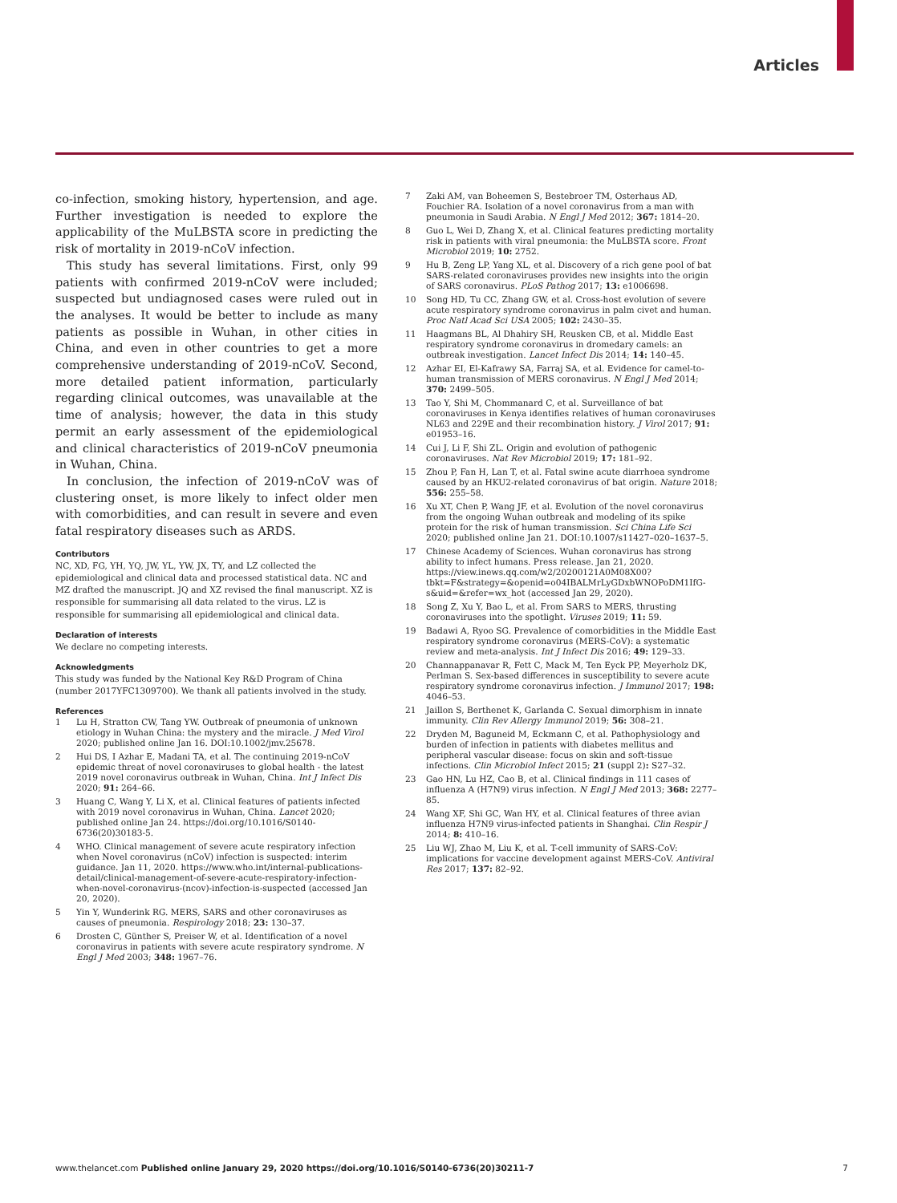Articles
co-infection, smoking history, hypertension, and age. Further investigation is needed to explore the applicability of the MuLBSTA score in predicting the risk of mortality in 2019-nCoV infection.
This study has several limitations. First, only 99 patients with confirmed 2019-nCoV were included; suspected but undiagnosed cases were ruled out in the analyses. It would be better to include as many patients as possible in Wuhan, in other cities in China, and even in other countries to get a more comprehensive understanding of 2019-nCoV. Second, more detailed patient information, particularly regarding clinical outcomes, was unavailable at the time of analysis; however, the data in this study permit an early assessment of the epidemiological and clinical characteristics of 2019-nCoV pneumonia in Wuhan, China.
In conclusion, the infection of 2019-nCoV was of clustering onset, is more likely to infect older men with comorbidities, and can result in severe and even fatal respiratory diseases such as ARDS.
Contributors
NC, XD, FG, YH, YQ, JW, YL, YW, JX, TY, and LZ collected the epidemiological and clinical data and processed statistical data. NC and MZ drafted the manuscript. JQ and XZ revised the final manuscript. XZ is responsible for summarising all data related to the virus. LZ is responsible for summarising all epidemiological and clinical data.
Declaration of interests
We declare no competing interests.
Acknowledgments
This study was funded by the National Key R&D Program of China (number 2017YFC1309700). We thank all patients involved in the study.
References
1 Lu H, Stratton CW, Tang YW. Outbreak of pneumonia of unknown etiology in Wuhan China: the mystery and the miracle. J Med Virol 2020; published online Jan 16. DOI:10.1002/jmv.25678.
2 Hui DS, I Azhar E, Madani TA, et al. The continuing 2019-nCoV epidemic threat of novel coronaviruses to global health - the latest 2019 novel coronavirus outbreak in Wuhan, China. Int J Infect Dis 2020; 91: 264–66.
3 Huang C, Wang Y, Li X, et al. Clinical features of patients infected with 2019 novel coronavirus in Wuhan, China. Lancet 2020; published online Jan 24. https://doi.org/10.1016/S0140-6736(20)30183-5.
4 WHO. Clinical management of severe acute respiratory infection when Novel coronavirus (nCoV) infection is suspected: interim guidance. Jan 11, 2020. https://www.who.int/internal-publications-detail/clinical-management-of-severe-acute-respiratory-infection-when-novel-coronavirus-(ncov)-infection-is-suspected (accessed Jan 20, 2020).
5 Yin Y, Wunderink RG. MERS, SARS and other coronaviruses as causes of pneumonia. Respirology 2018; 23: 130–37.
6 Drosten C, Günther S, Preiser W, et al. Identification of a novel coronavirus in patients with severe acute respiratory syndrome. N Engl J Med 2003; 348: 1967–76.
7 Zaki AM, van Boheemen S, Bestebroer TM, Osterhaus AD, Fouchier RA. Isolation of a novel coronavirus from a man with pneumonia in Saudi Arabia. N Engl J Med 2012; 367: 1814–20.
8 Guo L, Wei D, Zhang X, et al. Clinical features predicting mortality risk in patients with viral pneumonia: the MuLBSTA score. Front Microbiol 2019; 10: 2752.
9 Hu B, Zeng LP, Yang XL, et al. Discovery of a rich gene pool of bat SARS-related coronaviruses provides new insights into the origin of SARS coronavirus. PLoS Pathog 2017; 13: e1006698.
10 Song HD, Tu CC, Zhang GW, et al. Cross-host evolution of severe acute respiratory syndrome coronavirus in palm civet and human. Proc Natl Acad Sci USA 2005; 102: 2430–35.
11 Haagmans BL, Al Dhahiry SH, Reusken CB, et al. Middle East respiratory syndrome coronavirus in dromedary camels: an outbreak investigation. Lancet Infect Dis 2014; 14: 140–45.
12 Azhar EI, El-Kafrawy SA, Farraj SA, et al. Evidence for camel-to-human transmission of MERS coronavirus. N Engl J Med 2014; 370: 2499–505.
13 Tao Y, Shi M, Chommanard C, et al. Surveillance of bat coronaviruses in Kenya identifies relatives of human coronaviruses NL63 and 229E and their recombination history. J Virol 2017; 91: e01953–16.
14 Cui J, Li F, Shi ZL. Origin and evolution of pathogenic coronaviruses. Nat Rev Microbiol 2019; 17: 181–92.
15 Zhou P, Fan H, Lan T, et al. Fatal swine acute diarrhoea syndrome caused by an HKU2-related coronavirus of bat origin. Nature 2018; 556: 255–58.
16 Xu XT, Chen P, Wang JF, et al. Evolution of the novel coronavirus from the ongoing Wuhan outbreak and modeling of its spike protein for the risk of human transmission. Sci China Life Sci 2020; published online Jan 21. DOI:10.1007/s11427–020–1637–5.
17 Chinese Academy of Sciences. Wuhan coronavirus has strong ability to infect humans. Press release. Jan 21, 2020. https://view.inews.qq.com/w2/20200121A0M08X00?tbkt=F&strategy=&openid=o04IBALMrLyGDxbWNOPoDM1IfG-s&uid=&refer=wx_hot (accessed Jan 29, 2020).
18 Song Z, Xu Y, Bao L, et al. From SARS to MERS, thrusting coronaviruses into the spotlight. Viruses 2019; 11: 59.
19 Badawi A, Ryoo SG. Prevalence of comorbidities in the Middle East respiratory syndrome coronavirus (MERS-CoV): a systematic review and meta-analysis. Int J Infect Dis 2016; 49: 129–33.
20 Channappanavar R, Fett C, Mack M, Ten Eyck PP, Meyerholz DK, Perlman S. Sex-based differences in susceptibility to severe acute respiratory syndrome coronavirus infection. J Immunol 2017; 198: 4046–53.
21 Jaillon S, Berthenet K, Garlanda C. Sexual dimorphism in innate immunity. Clin Rev Allergy Immunol 2019; 56: 308–21.
22 Dryden M, Baguneid M, Eckmann C, et al. Pathophysiology and burden of infection in patients with diabetes mellitus and peripheral vascular disease: focus on skin and soft-tissue infections. Clin Microbiol Infect 2015; 21 (suppl 2): S27–32.
23 Gao HN, Lu HZ, Cao B, et al. Clinical findings in 111 cases of influenza A (H7N9) virus infection. N Engl J Med 2013; 368: 2277–85.
24 Wang XF, Shi GC, Wan HY, et al. Clinical features of three avian influenza H7N9 virus-infected patients in Shanghai. Clin Respir J 2014; 8: 410–16.
25 Liu WJ, Zhao M, Liu K, et al. T-cell immunity of SARS-CoV: implications for vaccine development against MERS-CoV. Antiviral Res 2017; 137: 82–92.
www.thelancet.com Published online January 29, 2020 https://doi.org/10.1016/S0140-6736(20)30211-7 7